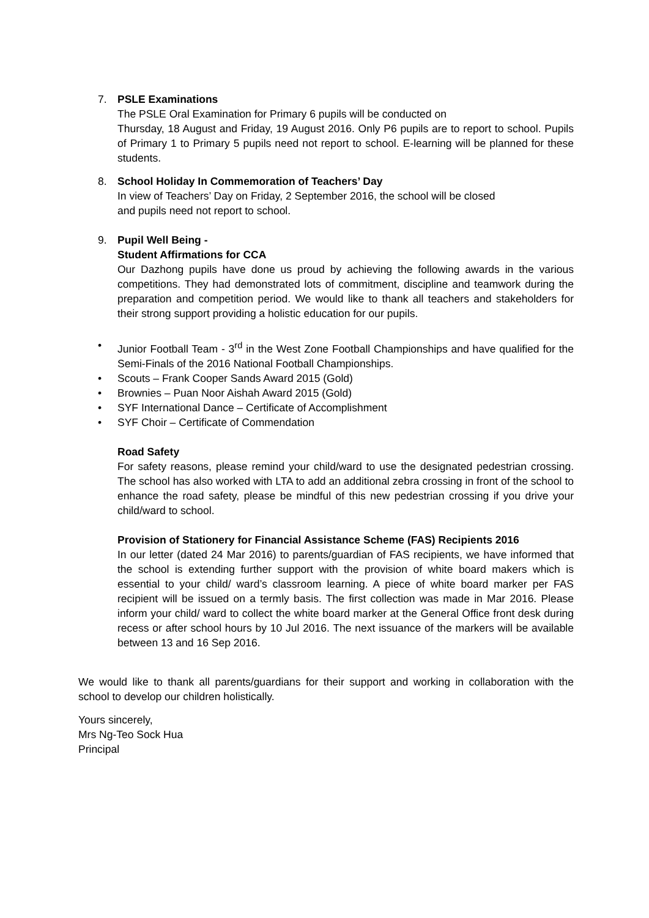7. PSLE Examinations
The PSLE Oral Examination for Primary 6 pupils will be conducted on
Thursday, 18 August and Friday, 19 August 2016. Only P6 pupils are to report to school. Pupils of Primary 1 to Primary 5 pupils need not report to school. E-learning will be planned for these students.
8. School Holiday In Commemoration of Teachers’ Day
In view of Teachers’ Day on Friday, 2 September 2016, the school will be closed
and pupils need not report to school.
9. Pupil Well Being -
Student Affirmations for CCA
Our Dazhong pupils have done us proud by achieving the following awards in the various competitions. They had demonstrated lots of commitment, discipline and teamwork during the preparation and competition period. We would like to thank all teachers and stakeholders for their strong support providing a holistic education for our pupils.
• Junior Football Team - 3<sup>rd</sup> in the West Zone Football Championships and have qualified for the Semi-Finals of the 2016 National Football Championships.
• Scouts – Frank Cooper Sands Award 2015 (Gold)
• Brownies – Puan Noor Aishah Award 2015 (Gold)
• SYF International Dance – Certificate of Accomplishment
• SYF Choir – Certificate of Commendation
Road Safety
For safety reasons, please remind your child/ward to use the designated pedestrian crossing. The school has also worked with LTA to add an additional zebra crossing in front of the school to enhance the road safety, please be mindful of this new pedestrian crossing if you drive your child/ward to school.
Provision of Stationery for Financial Assistance Scheme (FAS) Recipients 2016
In our letter (dated 24 Mar 2016) to parents/guardian of FAS recipients, we have informed that the school is extending further support with the provision of white board makers which is essential to your child/ ward’s classroom learning. A piece of white board marker per FAS recipient will be issued on a termly basis. The first collection was made in Mar 2016. Please inform your child/ ward to collect the white board marker at the General Office front desk during recess or after school hours by 10 Jul 2016. The next issuance of the markers will be available between 13 and 16 Sep 2016.
We would like to thank all parents/guardians for their support and working in collaboration with the school to develop our children holistically.
Yours sincerely,
Mrs Ng-Teo Sock Hua
Principal